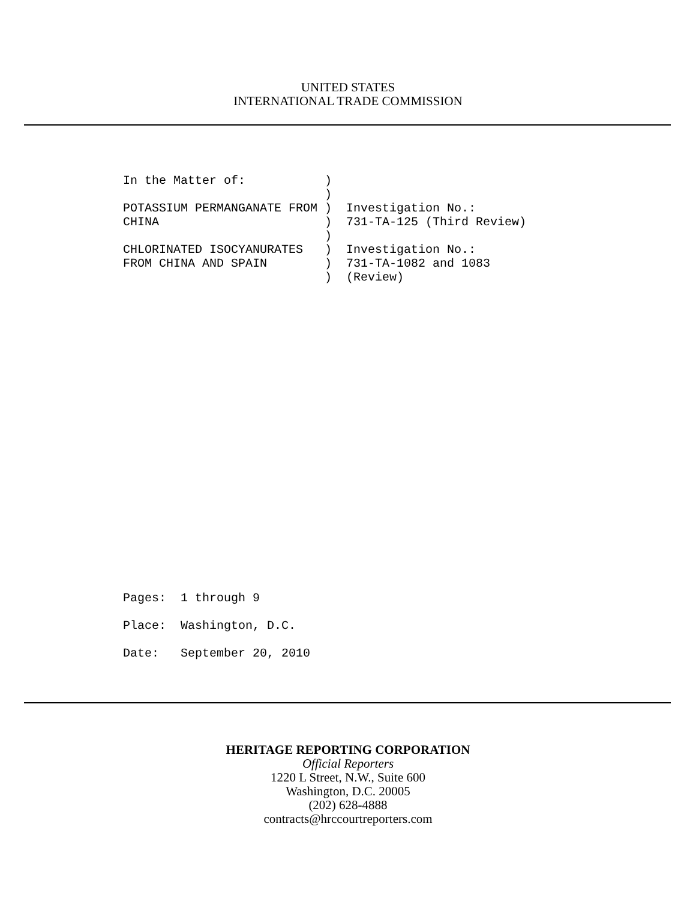UNITED STATES
INTERNATIONAL TRADE COMMISSION
In the Matter of: ) ) POTASSIUM PERMANGANATE FROM ) Investigation No.: CHINA ) 731-TA-125 (Third Review) ) CHLORINATED ISOCYANURATES ) Investigation No.: FROM CHINA AND SPAIN ) 731-TA-1082 and 1083 ) (Review)
Pages: 1 through 9 Place: Washington, D.C. Date: September 20, 2010
HERITAGE REPORTING CORPORATION
Official Reporters
1220 L Street, N.W., Suite 600
Washington, D.C. 20005
(202) 628-4888
contracts@hrccourtreporters.com